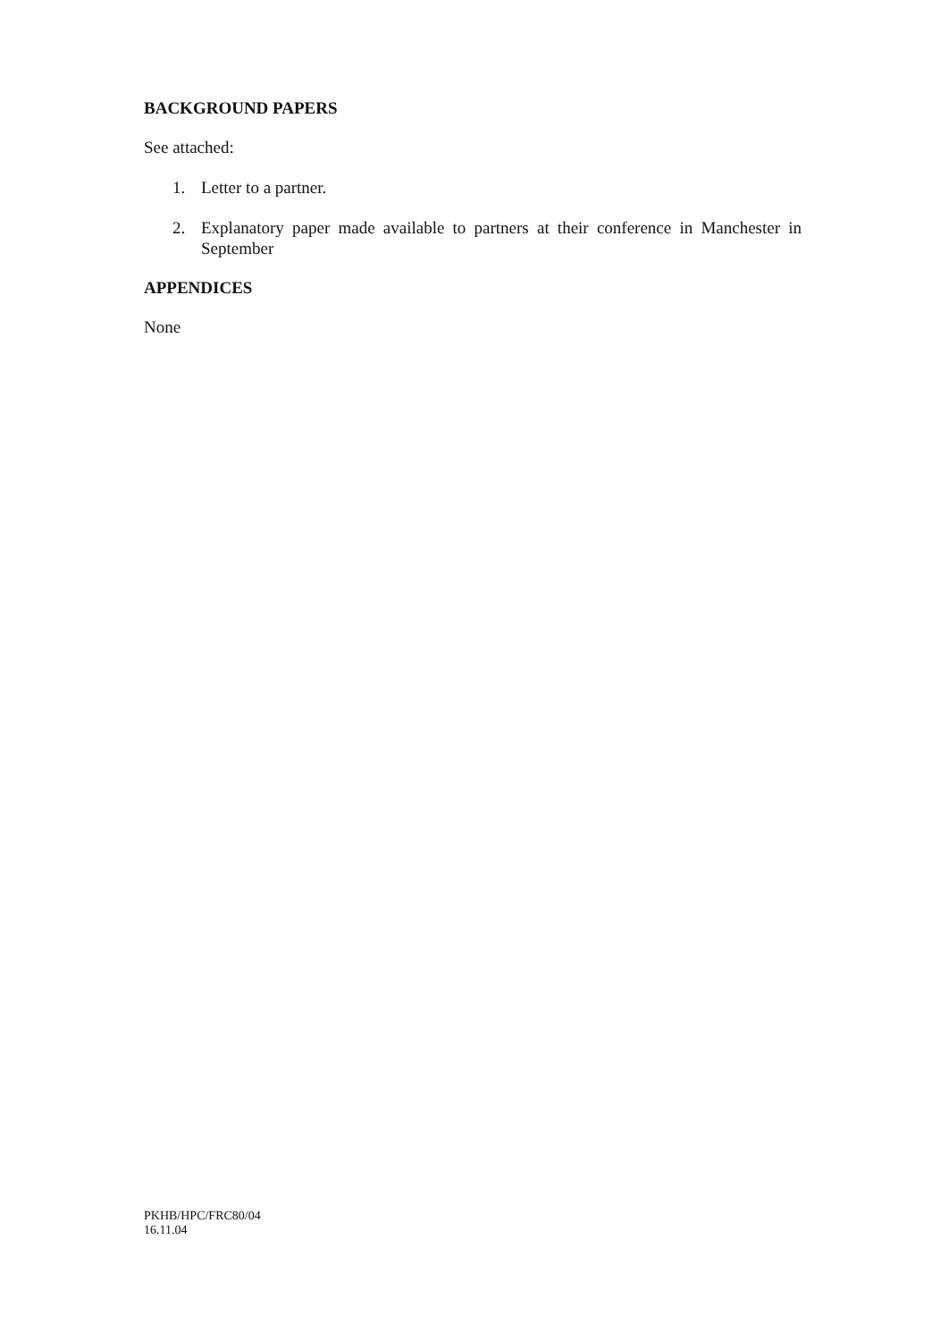BACKGROUND PAPERS
See attached:
1. Letter to a partner.
2. Explanatory paper made available to partners at their conference in Manchester in September
APPENDICES
None
PKHB/HPC/FRC80/04
16.11.04